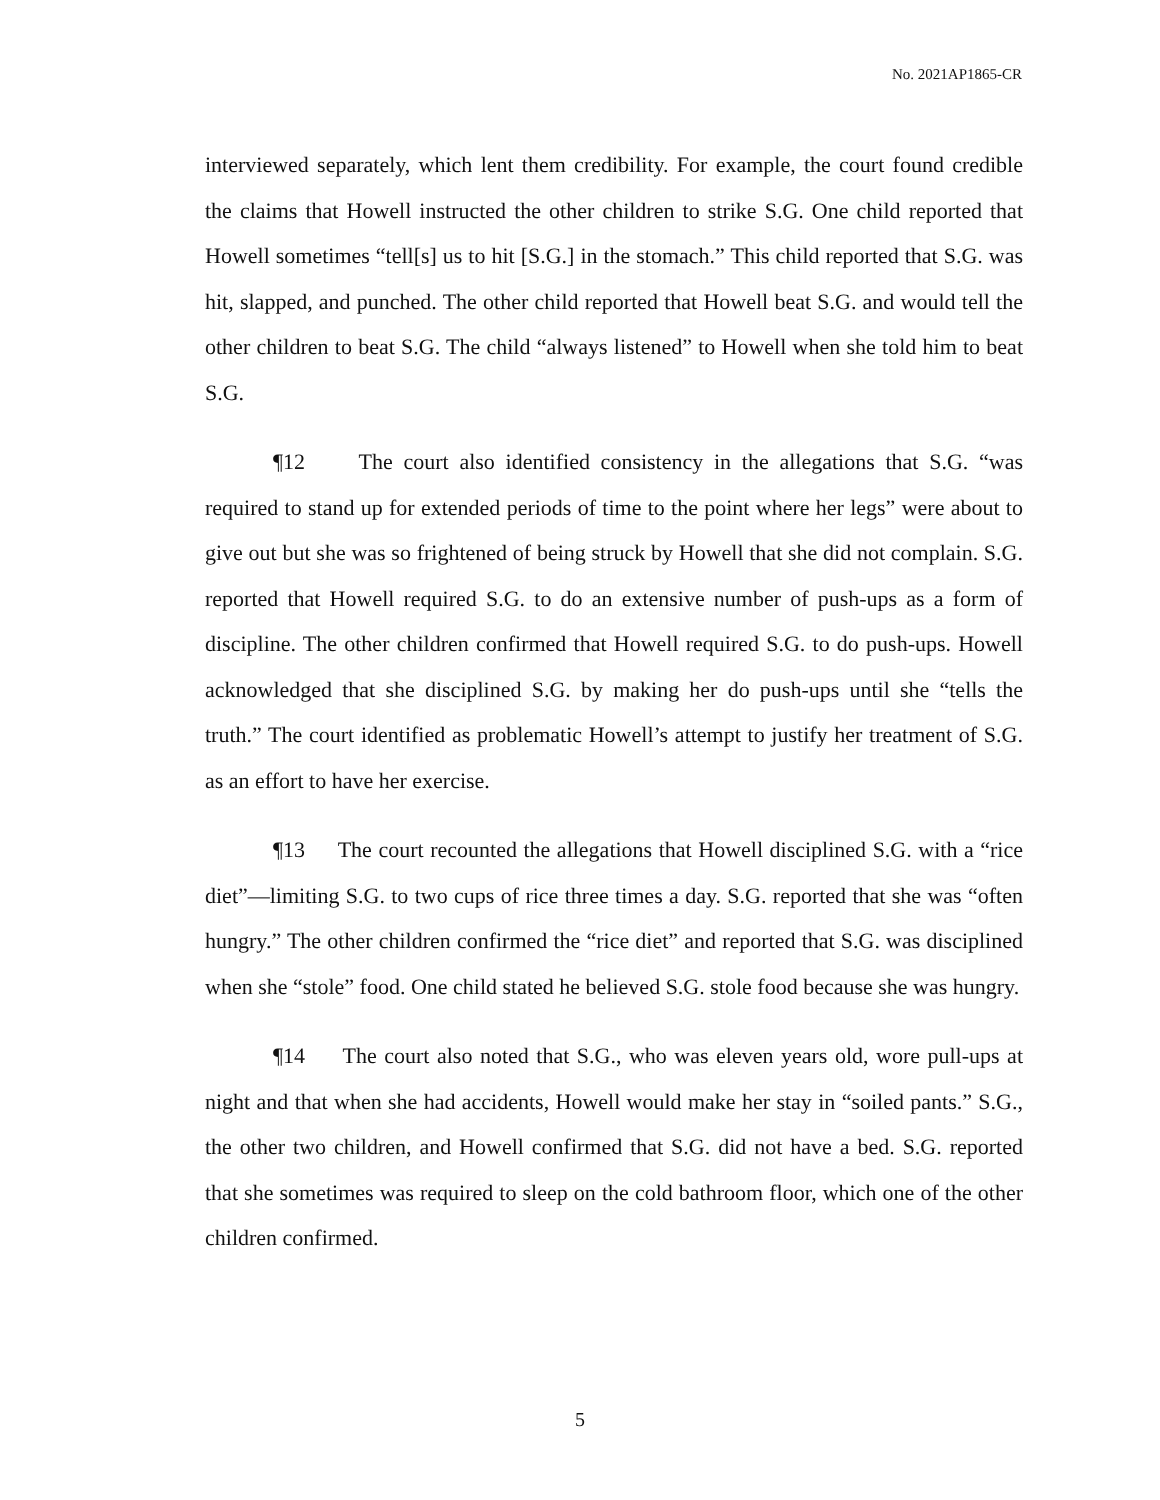No. 2021AP1865-CR
interviewed separately, which lent them credibility. For example, the court found credible the claims that Howell instructed the other children to strike S.G. One child reported that Howell sometimes “tell[s] us to hit [S.G.] in the stomach.” This child reported that S.G. was hit, slapped, and punched. The other child reported that Howell beat S.G. and would tell the other children to beat S.G. The child “always listened” to Howell when she told him to beat S.G.
¶12 The court also identified consistency in the allegations that S.G. “was required to stand up for extended periods of time to the point where her legs” were about to give out but she was so frightened of being struck by Howell that she did not complain. S.G. reported that Howell required S.G. to do an extensive number of push-ups as a form of discipline. The other children confirmed that Howell required S.G. to do push-ups. Howell acknowledged that she disciplined S.G. by making her do push-ups until she “tells the truth.” The court identified as problematic Howell’s attempt to justify her treatment of S.G. as an effort to have her exercise.
¶13 The court recounted the allegations that Howell disciplined S.G. with a “rice diet”—limiting S.G. to two cups of rice three times a day. S.G. reported that she was “often hungry.” The other children confirmed the “rice diet” and reported that S.G. was disciplined when she “stole” food. One child stated he believed S.G. stole food because she was hungry.
¶14 The court also noted that S.G., who was eleven years old, wore pull-ups at night and that when she had accidents, Howell would make her stay in “soiled pants.” S.G., the other two children, and Howell confirmed that S.G. did not have a bed. S.G. reported that she sometimes was required to sleep on the cold bathroom floor, which one of the other children confirmed.
5